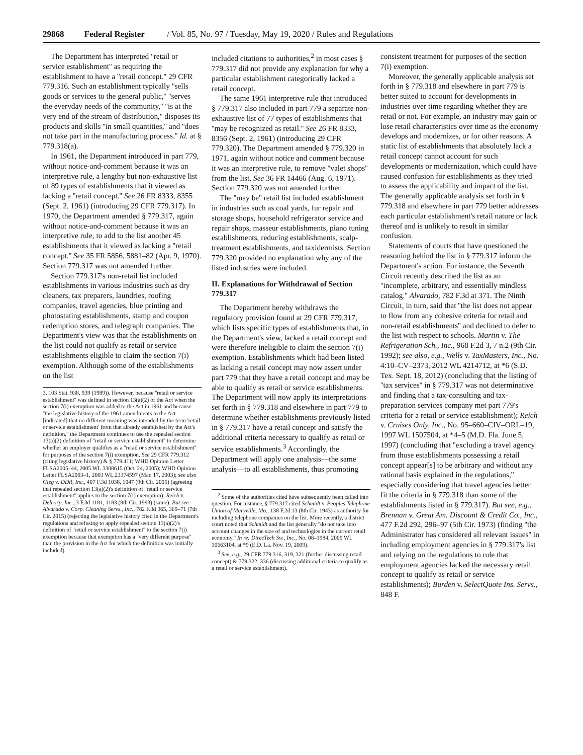29868 Federal Register / Vol. 85, No. 97 / Tuesday, May 19, 2020 / Rules and Regulations
The Department has interpreted ''retail or service establishment'' as requiring the establishment to have a ''retail concept.'' 29 CFR 779.316. Such an establishment typically ''sells goods or services to the general public,'' ''serves the everyday needs of the community,'' ''is at the very end of the stream of distribution,'' disposes its products and skills ''in small quantities,'' and ''does not take part in the manufacturing process.'' Id. at § 779.318(a).
In 1961, the Department introduced in part 779, without notice-and-comment because it was an interpretive rule, a lengthy but non-exhaustive list of 89 types of establishments that it viewed as lacking a ''retail concept.'' See 26 FR 8333, 8355 (Sept. 2, 1961) (introducing 29 CFR 779.317). In 1970, the Department amended § 779.317, again without notice-and-comment because it was an interpretive rule, to add to the list another 45 establishments that it viewed as lacking a ''retail concept.'' See 35 FR 5856, 5881–82 (Apr. 9, 1970). Section 779.317 was not amended further.
Section 779.317's non-retail list included establishments in various industries such as dry cleaners, tax preparers, laundries, roofing companies, travel agencies, blue printing and photostating establishments, stamp and coupon redemption stores, and telegraph companies. The Department's view was that the establishments on the list could not qualify as retail or service establishments eligible to claim the section 7(i) exemption. Although some of the establishments on the list
3, 103 Stat. 938, 939 (1989)). However, because ''retail or service establishment'' was defined in section 13(a)(2) of the Act when the section 7(i) exemption was added to the Act in 1961 and because ''the legislative history of the 1961 amendments to the Act [indicated] that no different meaning was intended by the term 'retail or service establishment' from that already established by the Act's definition,'' the Department continues to use the repealed section 13(a)(2) definition of ''retail or service establishment'' to determine whether an employer qualifies as a ''retail or service establishment'' for purposes of the section 7(i) exemption. See 29 CFR 779.312 (citing legislative history) & § 779.411; WHD Opinion Letter FLSA2005–44, 2005 WL 3308615 (Oct. 24, 2005); WHD Opinion Letter FLSA2003–1, 2003 WL 23374597 (Mar. 17, 2003); see also Gieg v. DDR, Inc., 407 F.3d 1038, 1047 (9th Cir. 2005) (agreeing that repealed section 13(a)(2)'s definition of ''retail or service establishment'' applies to the section 7(i) exemption); Reich v. Delcorp, Inc., 3 F.3d 1181, 1183 (8th Cir. 1993) (same). But see Alvarado v. Corp. Cleaning Servs., Inc., 782 F.3d 365, 369–71 (7th Cir. 2015) (rejecting the legislative history cited in the Department's regulations and refusing to apply repealed section 13(a)(2)'s definition of ''retail or service establishment'' to the section 7(i) exemption because that exemption has a ''very different purpose'' than the provision in the Act for which the definition was initially included).
included citations to authorities,<sup>2</sup> in most cases § 779.317 did not provide any explanation for why a particular establishment categorically lacked a retail concept.
The same 1961 interpretive rule that introduced § 779.317 also included in part 779 a separate non-exhaustive list of 77 types of establishments that ''may be recognized as retail.'' See 26 FR 8333, 8356 (Sept. 2, 1961) (introducing 29 CFR 779.320). The Department amended § 779.320 in 1971, again without notice and comment because it was an interpretive rule, to remove ''valet shops'' from the list. See 36 FR 14466 (Aug. 6, 1971). Section 779.320 was not amended further.
The ''may be'' retail list included establishment in industries such as coal yards, fur repair and storage shops, household refrigerator service and repair shops, masseur establishments, piano tuning establishments, reducing establishments, scalp-treatment establishments, and taxidermists. Section 779.320 provided no explanation why any of the listed industries were included.
II. Explanations for Withdrawal of Section 779.317
The Department hereby withdraws the regulatory provision found at 29 CFR 779.317, which lists specific types of establishments that, in the Department's view, lacked a retail concept and were therefore ineligible to claim the section 7(i) exemption. Establishments which had been listed as lacking a retail concept may now assert under part 779 that they have a retail concept and may be able to qualify as retail or service establishments. The Department will now apply its interpretations set forth in § 779.318 and elsewhere in part 779 to determine whether establishments previously listed in § 779.317 have a retail concept and satisfy the additional criteria necessary to qualify as retail or service establishments.<sup>3</sup> Accordingly, the Department will apply one analysis—the same analysis—to all establishments, thus promoting
<sup>2</sup> Some of the authorities cited have subsequently been called into question. For instance, § 779.317 cited Schmidt v. Peoples Telephone Union of Maryville, Mo., 138 F.2d 13 (8th Cir. 1943) as authority for including telephone companies on the list. More recently, a district court noted that Schmidt and the list generally ''do not take into account changes in the size of and technologies in the current retail economy.'' In re: DirecTech Sw., Inc., No. 08–1984, 2009 WL 10663104, at *9 (E.D. La. Nov. 19, 2009).
<sup>3</sup> See, e.g., 29 CFR 779.316, 319, 321 (further discussing retail concept) & 779.322–336 (discussing additional criteria to qualify as a retail or service establishment).
consistent treatment for purposes of the section 7(i) exemption.
Moreover, the generally applicable analysis set forth in § 779.318 and elsewhere in part 779 is better suited to account for developments in industries over time regarding whether they are retail or not. For example, an industry may gain or lose retail characteristics over time as the economy develops and modernizes, or for other reasons. A static list of establishments that absolutely lack a retail concept cannot account for such developments or modernization, which could have caused confusion for establishments as they tried to assess the applicability and impact of the list. The generally applicable analysis set forth in § 779.318 and elsewhere in part 779 better addresses each particular establishment's retail nature or lack thereof and is unlikely to result in similar confusion.
Statements of courts that have questioned the reasoning behind the list in § 779.317 inform the Department's action. For instance, the Seventh Circuit recently described the list as an ''incomplete, arbitrary, and essentially mindless catalog.'' Alvarado, 782 F.3d at 371. The Ninth Circuit, in turn, said that ''the list does not appear to flow from any cohesive criteria for retail and non-retail establishments'' and declined to defer to the list with respect to schools. Martin v. The Refrigeration Sch., Inc., 968 F.2d 3, 7 n.2 (9th Cir. 1992); see also, e.g., Wells v. TaxMasters, Inc., No. 4:10–CV–2373, 2012 WL 4214712, at *6 (S.D. Tex. Sept. 18, 2012) (concluding that the listing of ''tax services'' in § 779.317 was not determinative and finding that a tax-consulting and tax-preparation services company met part 779's criteria for a retail or service establishment); Reich v. Cruises Only, Inc., No. 95–660–CIV–ORL–19, 1997 WL 1507504, at *4–5 (M.D. Fla. June 5, 1997) (concluding that ''excluding a travel agency from those establishments possessing a retail concept appear[s] to be arbitrary and without any rational basis explained in the regulations,'' especially considering that travel agencies better fit the criteria in § 779.318 than some of the establishments listed in § 779.317). But see, e.g., Brennan v. Great Am. Discount & Credit Co., Inc., 477 F.2d 292, 296–97 (5th Cir. 1973) (finding ''the Administrator has considered all relevant issues'' in including employment agencies in § 779.317's list and relying on the regulations to rule that employment agencies lacked the necessary retail concept to qualify as retail or service establishments); Burden v. SelectQuote Ins. Servs., 848 F.